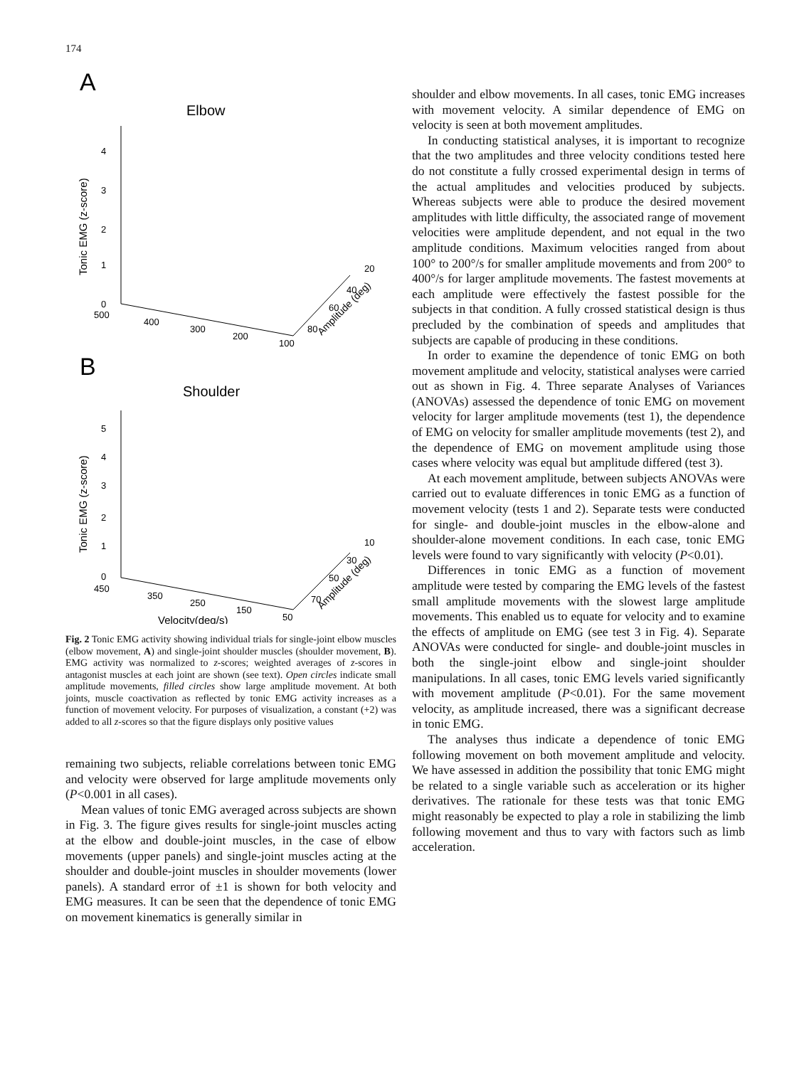174
A
Elbow
Tonic EMG (z-score)
4
3
2
1
0
500
400
300
200
100
20
40
60
80
Amplitude (deg)
B
Shoulder
Tonic EMG (z-score)
5
4
3
2
1
0
450
350
250
150
50
10
30
50
70
Amplitude (deg)
Velocity(deg/s)
Fig. 2 Tonic EMG activity showing individual trials for single-joint elbow muscles (elbow movement, A) and single-joint shoulder muscles (shoulder movement, B). EMG activity was normalized to z-scores; weighted averages of z-scores in antagonist muscles at each joint are shown (see text). Open circles indicate small amplitude movements, filled circles show large amplitude movement. At both joints, muscle coactivation as reflected by tonic EMG activity increases as a function of movement velocity. For purposes of visualization, a constant (+2) was added to all z-scores so that the figure displays only positive values
remaining two subjects, reliable correlations between tonic EMG and velocity were observed for large amplitude movements only (P<0.001 in all cases).
Mean values of tonic EMG averaged across subjects are shown in Fig. 3. The figure gives results for single-joint muscles acting at the elbow and double-joint muscles, in the case of elbow movements (upper panels) and single-joint muscles acting at the shoulder and double-joint muscles in shoulder movements (lower panels). A standard error of ±1 is shown for both velocity and EMG measures. It can be seen that the dependence of tonic EMG on movement kinematics is generally similar in
shoulder and elbow movements. In all cases, tonic EMG increases with movement velocity. A similar dependence of EMG on velocity is seen at both movement amplitudes.
In conducting statistical analyses, it is important to recognize that the two amplitudes and three velocity conditions tested here do not constitute a fully crossed experimental design in terms of the actual amplitudes and velocities produced by subjects. Whereas subjects were able to produce the desired movement amplitudes with little difficulty, the associated range of movement velocities were amplitude dependent, and not equal in the two amplitude conditions. Maximum velocities ranged from about 100° to 200°/s for smaller amplitude movements and from 200° to 400°/s for larger amplitude movements. The fastest movements at each amplitude were effectively the fastest possible for the subjects in that condition. A fully crossed statistical design is thus precluded by the combination of speeds and amplitudes that subjects are capable of producing in these conditions.
In order to examine the dependence of tonic EMG on both movement amplitude and velocity, statistical analyses were carried out as shown in Fig. 4. Three separate Analyses of Variances (ANOVAs) assessed the dependence of tonic EMG on movement velocity for larger amplitude movements (test 1), the dependence of EMG on velocity for smaller amplitude movements (test 2), and the dependence of EMG on movement amplitude using those cases where velocity was equal but amplitude differed (test 3).
At each movement amplitude, between subjects ANOVAs were carried out to evaluate differences in tonic EMG as a function of movement velocity (tests 1 and 2). Separate tests were conducted for single- and double-joint muscles in the elbow-alone and shoulder-alone movement conditions. In each case, tonic EMG levels were found to vary significantly with velocity (P<0.01).
Differences in tonic EMG as a function of movement amplitude were tested by comparing the EMG levels of the fastest small amplitude movements with the slowest large amplitude movements. This enabled us to equate for velocity and to examine the effects of amplitude on EMG (see test 3 in Fig. 4). Separate ANOVAs were conducted for single- and double-joint muscles in both the single-joint elbow and single-joint shoulder manipulations. In all cases, tonic EMG levels varied significantly with movement amplitude (P<0.01). For the same movement velocity, as amplitude increased, there was a significant decrease in tonic EMG.
The analyses thus indicate a dependence of tonic EMG following movement on both movement amplitude and velocity. We have assessed in addition the possibility that tonic EMG might be related to a single variable such as acceleration or its higher derivatives. The rationale for these tests was that tonic EMG might reasonably be expected to play a role in stabilizing the limb following movement and thus to vary with factors such as limb acceleration.